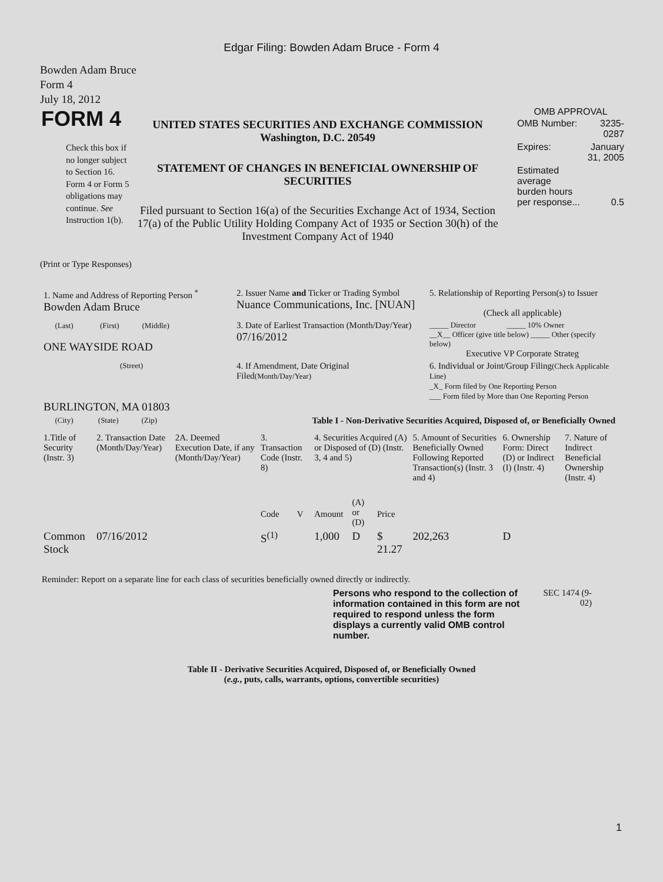Edgar Filing: Bowden Adam Bruce - Form 4
Bowden Adam Bruce
Form 4
July 18, 2012
FORM 4
Check this box if no longer subject to Section 16. Form 4 or Form 5 obligations may continue. See Instruction 1(b).
UNITED STATES SECURITIES AND EXCHANGE COMMISSION
Washington, D.C. 20549
STATEMENT OF CHANGES IN BENEFICIAL OWNERSHIP OF SECURITIES
Filed pursuant to Section 16(a) of the Securities Exchange Act of 1934, Section 17(a) of the Public Utility Holding Company Act of 1935 or Section 30(h) of the Investment Company Act of 1940
OMB APPROVAL
| OMB Number: | 3235-0287 |
| Expires: | January 31, 2005 |
| Estimated average burden hours per response... | 0.5 |
(Print or Type Responses)
| 1. Name and Address of Reporting Person <sup>*</sup> Bowden Adam Bruce | 2. Issuer Name and Ticker or Trading Symbol Nuance Communications, Inc. [NUAN] | 5. Relationship of Reporting Person(s) to Issuer (Check all applicable) |
| (Last) (First) (Middle) ONE WAYSIDE ROAD | 3. Date of Earliest Transaction (Month/Day/Year) 07/16/2012 | _____ Director _____ 10% Owner __X__ Officer (give title below) _____ Other (specify below) Executive VP Corporate Strateg |
| (Street) BURLINGTON, MA 01803 | 4. If Amendment, Date Original Filed (Month/Day/Year) | 6. Individual or Joint/Group Filing (Check Applicable Line) _X_ Form filed by One Reporting Person ___ Form filed by More than One Reporting Person |
| (City) (State) (Zip) | Table I - Non-Derivative Securities Acquired, Disposed of, or Beneficially Owned | |
| 1.Title of Security (Instr. 3) | 2. Transaction Date (Month/Day/Year) | 2A. Deemed Execution Date, if any (Month/Day/Year) | 3. Transaction Code (Instr. 8) | | 4. Securities Acquired (A) or Disposed of (D) (Instr. 3, 4 and 5) | | | 5. Amount of Securities Beneficially Owned Following Reported Transaction(s) (Instr. 3 and 4) | 6. Ownership Form: Direct (D) or Indirect (I) (Instr. 4) | 7. Nature of Indirect Beneficial Ownership (Instr. 4) |
| --- | --- | --- | --- | --- | --- | --- | --- | --- | --- | --- |
| | | | Code | V | Amount | (A) or (D) | Price | | | |
| Common Stock | 07/16/2012 | | S<sup>(1)</sup> | | 1,000 | D | $ 21.27 | 202,263 | D | |
Reminder: Report on a separate line for each class of securities beneficially owned directly or indirectly.
Persons who respond to the collection of information contained in this form are not required to respond unless the form displays a currently valid OMB control number.
SEC 1474 (9-02)
Table II - Derivative Securities Acquired, Disposed of, or Beneficially Owned
(e.g., puts, calls, warrants, options, convertible securities)
1